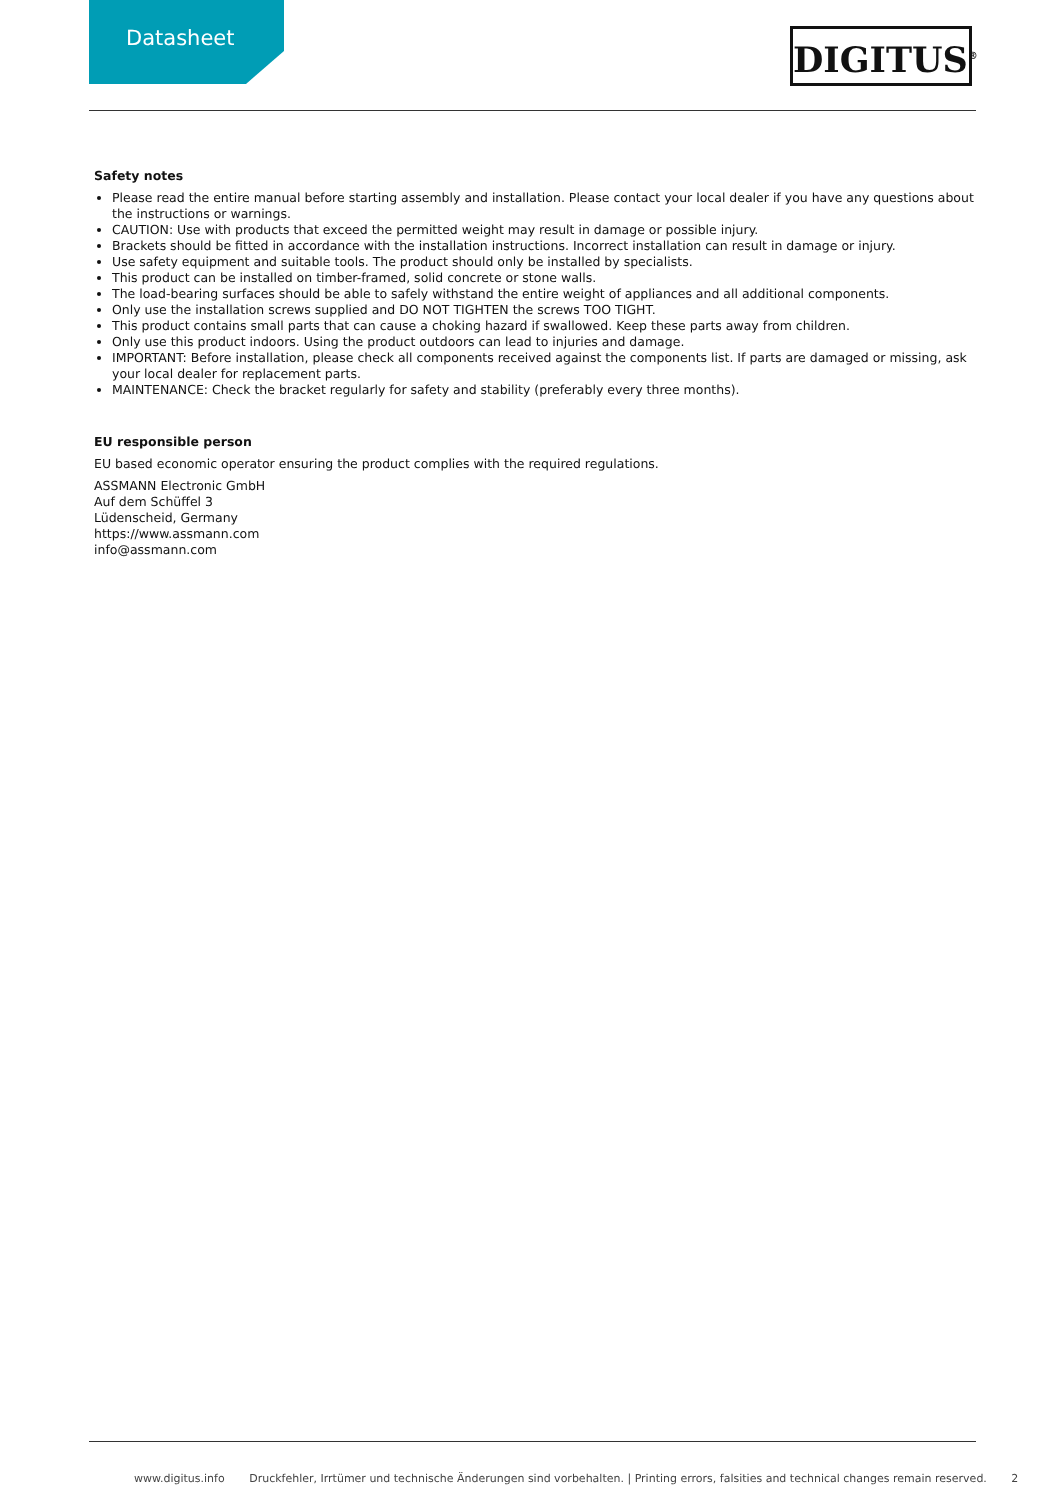Datasheet DIGITUS<sup>®</sup>
Safety notes
Please read the entire manual before starting assembly and installation. Please contact your local dealer if you have any questions about the instructions or warnings.
CAUTION: Use with products that exceed the permitted weight may result in damage or possible injury.
Brackets should be fitted in accordance with the installation instructions. Incorrect installation can result in damage or injury.
Use safety equipment and suitable tools. The product should only be installed by specialists.
This product can be installed on timber-framed, solid concrete or stone walls.
The load-bearing surfaces should be able to safely withstand the entire weight of appliances and all additional components.
Only use the installation screws supplied and DO NOT TIGHTEN the screws TOO TIGHT.
This product contains small parts that can cause a choking hazard if swallowed. Keep these parts away from children.
Only use this product indoors. Using the product outdoors can lead to injuries and damage.
IMPORTANT: Before installation, please check all components received against the components list. If parts are damaged or missing, ask your local dealer for replacement parts.
MAINTENANCE: Check the bracket regularly for safety and stability (preferably every three months).
EU responsible person
EU based economic operator ensuring the product complies with the required regulations.
ASSMANN Electronic GmbH
Auf dem Schüffel 3
Lüdenscheid, Germany
https://www.assmann.com
info@assmann.com
www.digitus.info Druckfehler, Irrtümer und technische Änderungen sind vorbehalten. | Printing errors, falsities and technical changes remain reserved. 2